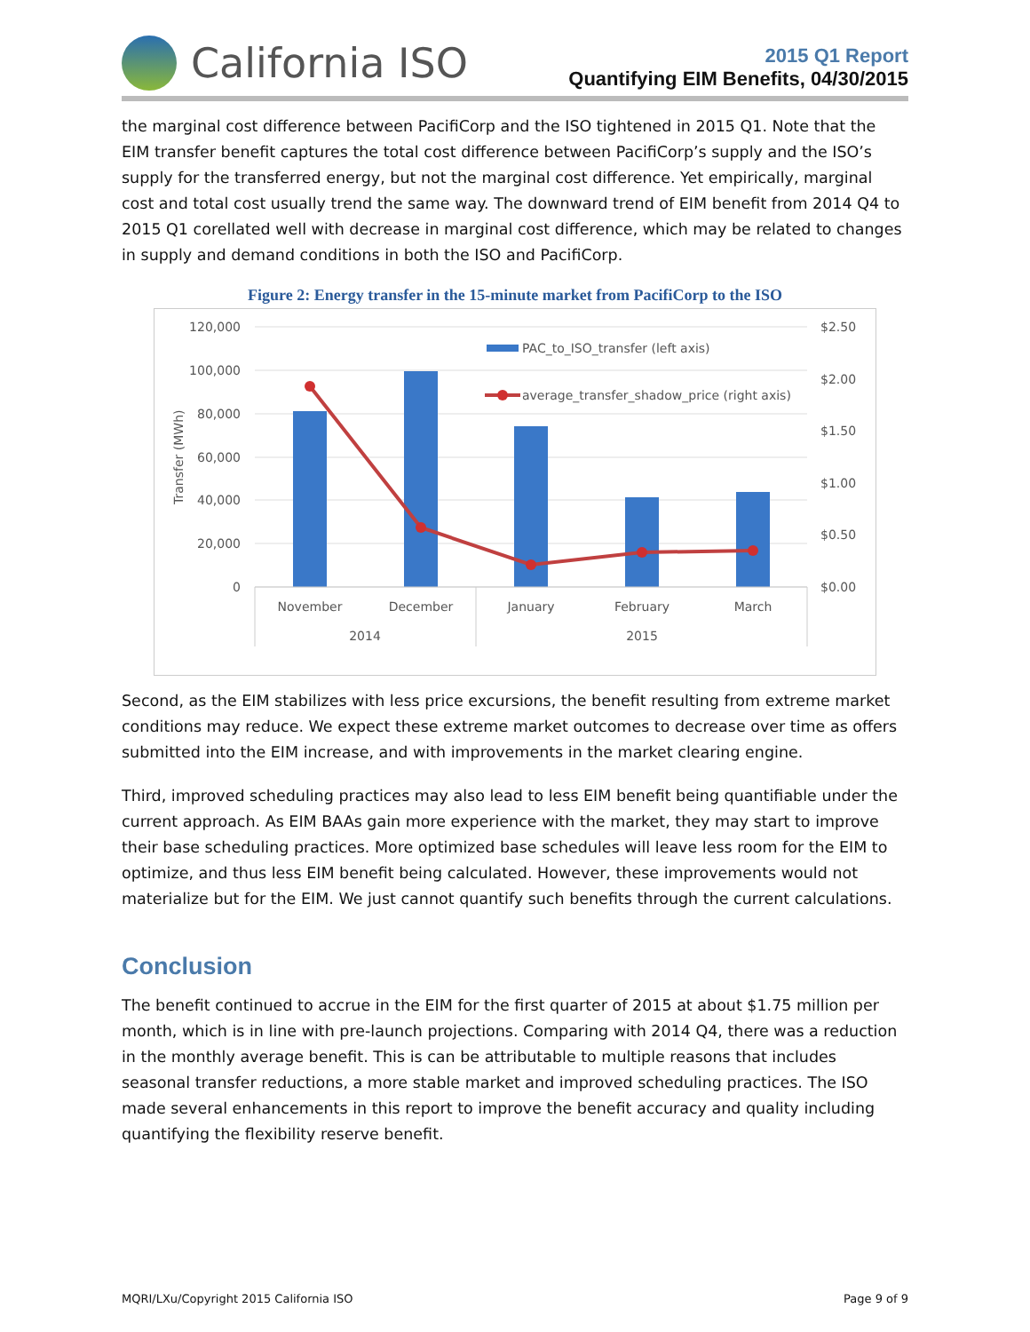California ISO
2015 Q1 Report
Quantifying EIM Benefits, 04/30/2015
the marginal cost difference between PacifiCorp and the ISO tightened in 2015 Q1. Note that the EIM transfer benefit captures the total cost difference between PacifiCorp’s supply and the ISO’s supply for the transferred energy, but not the marginal cost difference. Yet empirically, marginal cost and total cost usually trend the same way. The downward trend of EIM benefit from 2014 Q4 to 2015 Q1 corellated well with decrease in marginal cost difference, which may be related to changes in supply and demand conditions in both the ISO and PacifiCorp.
Figure 2: Energy transfer in the 15-minute market from PacifiCorp to the ISO
120,000
100,000
80,000
60,000
40,000
20,000
0
$2.50
$2.00
$1.50
$1.00
$0.50
$0.00
Transfer (MWh)
PAC_to_ISO_transfer (left axis)
average_transfer_shadow_price (right axis)
November
December
January
February
March
2014
2015
Second, as the EIM stabilizes with less price excursions, the benefit resulting from extreme market conditions may reduce. We expect these extreme market outcomes to decrease over time as offers submitted into the EIM increase, and with improvements in the market clearing engine.
Third, improved scheduling practices may also lead to less EIM benefit being quantifiable under the current approach. As EIM BAAs gain more experience with the market, they may start to improve their base scheduling practices. More optimized base schedules will leave less room for the EIM to optimize, and thus less EIM benefit being calculated. However, these improvements would not materialize but for the EIM. We just cannot quantify such benefits through the current calculations.
Conclusion
The benefit continued to accrue in the EIM for the first quarter of 2015 at about $1.75 million per month, which is in line with pre-launch projections. Comparing with 2014 Q4, there was a reduction in the monthly average benefit. This is can be attributable to multiple reasons that includes seasonal transfer reductions, a more stable market and improved scheduling practices. The ISO made several enhancements in this report to improve the benefit accuracy and quality including quantifying the flexibility reserve benefit.
MQRI/LXu/Copyright 2015 California ISO Page 9 of 9